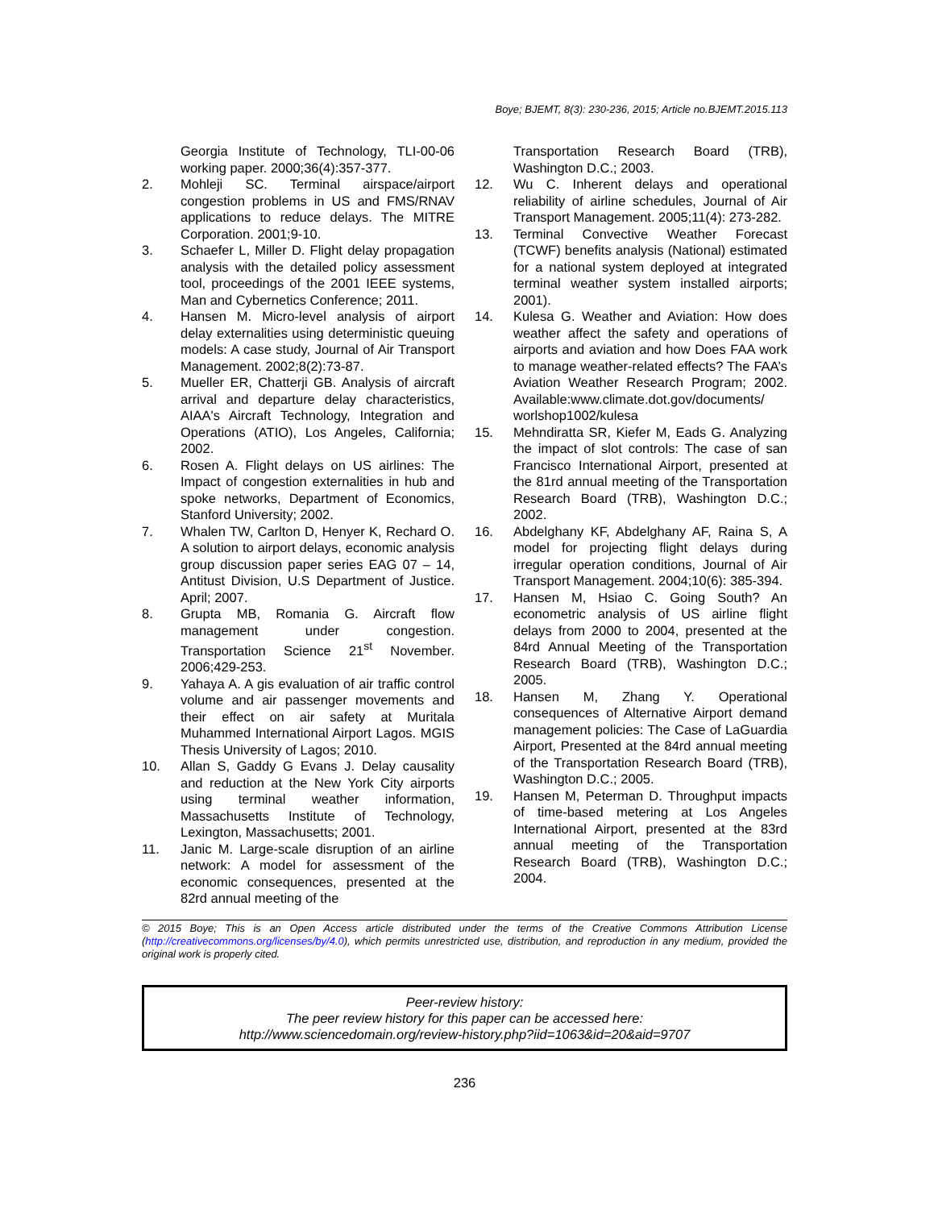Boye; BJEMT, 8(3): 230-236, 2015; Article no.BJEMT.2015.113
Georgia Institute of Technology, TLI-00-06 working paper. 2000;36(4):357-377.
2. Mohleji SC. Terminal airspace/airport congestion problems in US and FMS/RNAV applications to reduce delays. The MITRE Corporation. 2001;9-10.
3. Schaefer L, Miller D. Flight delay propagation analysis with the detailed policy assessment tool, proceedings of the 2001 IEEE systems, Man and Cybernetics Conference; 2011.
4. Hansen M. Micro-level analysis of airport delay externalities using deterministic queuing models: A case study, Journal of Air Transport Management. 2002;8(2):73-87.
5. Mueller ER, Chatterji GB. Analysis of aircraft arrival and departure delay characteristics, AIAA's Aircraft Technology, Integration and Operations (ATIO), Los Angeles, California; 2002.
6. Rosen A. Flight delays on US airlines: The Impact of congestion externalities in hub and spoke networks, Department of Economics, Stanford University; 2002.
7. Whalen TW, Carlton D, Henyer K, Rechard O. A solution to airport delays, economic analysis group discussion paper series EAG 07 – 14, Antitust Division, U.S Department of Justice. April; 2007.
8. Grupta MB, Romania G. Aircraft flow management under congestion. Transportation Science 21<sup>st</sup> November. 2006;429-253.
9. Yahaya A. A gis evaluation of air traffic control volume and air passenger movements and their effect on air safety at Muritala Muhammed International Airport Lagos. MGIS Thesis University of Lagos; 2010.
10. Allan S, Gaddy G Evans J. Delay causality and reduction at the New York City airports using terminal weather information, Massachusetts Institute of Technology, Lexington, Massachusetts; 2001.
11. Janic M. Large-scale disruption of an airline network: A model for assessment of the economic consequences, presented at the 82rd annual meeting of the
Transportation Research Board (TRB), Washington D.C.; 2003.
12. Wu C. Inherent delays and operational reliability of airline schedules, Journal of Air Transport Management. 2005;11(4): 273-282.
13. Terminal Convective Weather Forecast (TCWF) benefits analysis (National) estimated for a national system deployed at integrated terminal weather system installed airports; 2001).
14. Kulesa G. Weather and Aviation: How does weather affect the safety and operations of airports and aviation and how Does FAA work to manage weather-related effects? The FAA’s Aviation Weather Research Program; 2002. Available:www.climate.dot.gov/documents/ worlshop1002/kulesa
15. Mehndiratta SR, Kiefer M, Eads G. Analyzing the impact of slot controls: The case of san Francisco International Airport, presented at the 81rd annual meeting of the Transportation Research Board (TRB), Washington D.C.; 2002.
16. Abdelghany KF, Abdelghany AF, Raina S, A model for projecting flight delays during irregular operation conditions, Journal of Air Transport Management. 2004;10(6): 385-394.
17. Hansen M, Hsiao C. Going South? An econometric analysis of US airline flight delays from 2000 to 2004, presented at the 84rd Annual Meeting of the Transportation Research Board (TRB), Washington D.C.; 2005.
18. Hansen M, Zhang Y. Operational consequences of Alternative Airport demand management policies: The Case of LaGuardia Airport, Presented at the 84rd annual meeting of the Transportation Research Board (TRB), Washington D.C.; 2005.
19. Hansen M, Peterman D. Throughput impacts of time-based metering at Los Angeles International Airport, presented at the 83rd annual meeting of the Transportation Research Board (TRB), Washington D.C.; 2004.
© 2015 Boye; This is an Open Access article distributed under the terms of the Creative Commons Attribution License (http://creativecommons.org/licenses/by/4.0), which permits unrestricted use, distribution, and reproduction in any medium, provided the original work is properly cited.
Peer-review history:
The peer review history for this paper can be accessed here:
http://www.sciencedomain.org/review-history.php?iid=1063&id=20&aid=9707
236